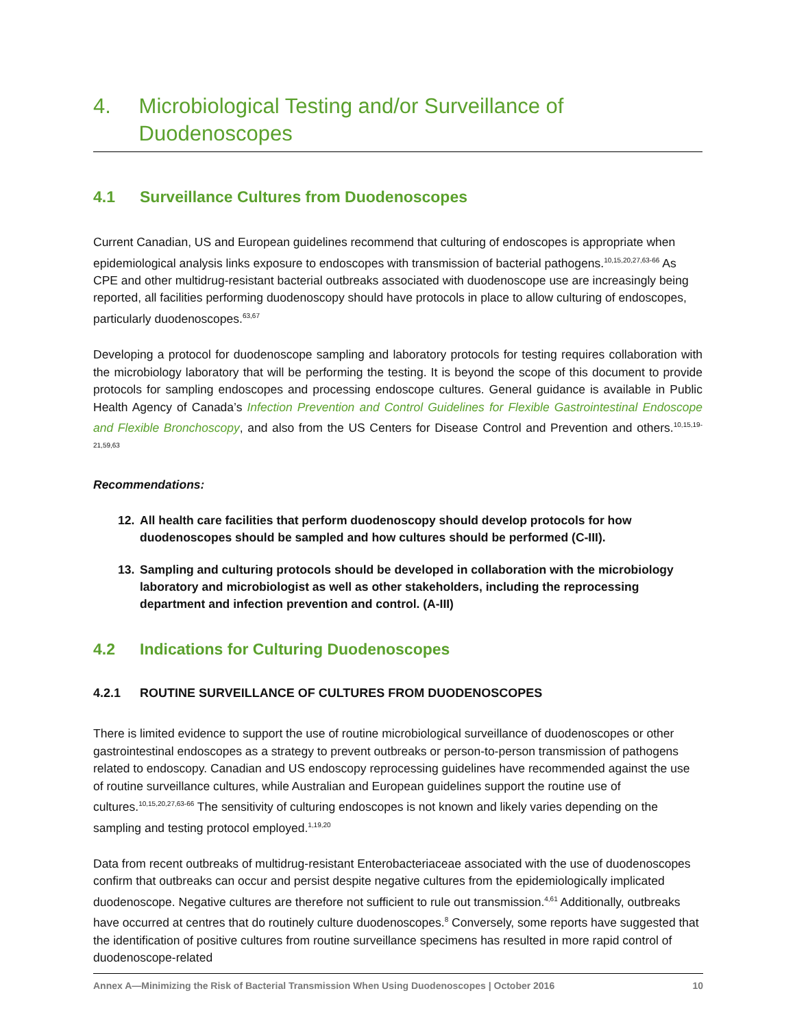4. Microbiological Testing and/or Surveillance of Duodenoscopes
4.1 Surveillance Cultures from Duodenoscopes
Current Canadian, US and European guidelines recommend that culturing of endoscopes is appropriate when epidemiological analysis links exposure to endoscopes with transmission of bacterial pathogens.<sup>10,15,20,27,63-66</sup> As CPE and other multidrug-resistant bacterial outbreaks associated with duodenoscope use are increasingly being reported, all facilities performing duodenoscopy should have protocols in place to allow culturing of endoscopes, particularly duodenoscopes.<sup>63,67</sup>
Developing a protocol for duodenoscope sampling and laboratory protocols for testing requires collaboration with the microbiology laboratory that will be performing the testing. It is beyond the scope of this document to provide protocols for sampling endoscopes and processing endoscope cultures. General guidance is available in Public Health Agency of Canada’s Infection Prevention and Control Guidelines for Flexible Gastrointestinal Endoscope and Flexible Bronchoscopy, and also from the US Centers for Disease Control and Prevention and others.<sup>10,15,19-21,59,63</sup>
Recommendations:
12. All health care facilities that perform duodenoscopy should develop protocols for how duodenoscopes should be sampled and how cultures should be performed (C-III).
13. Sampling and culturing protocols should be developed in collaboration with the microbiology laboratory and microbiologist as well as other stakeholders, including the reprocessing department and infection prevention and control. (A-III)
4.2 Indications for Culturing Duodenoscopes
4.2.1 ROUTINE SURVEILLANCE OF CULTURES FROM DUODENOSCOPES
There is limited evidence to support the use of routine microbiological surveillance of duodenoscopes or other gastrointestinal endoscopes as a strategy to prevent outbreaks or person-to-person transmission of pathogens related to endoscopy. Canadian and US endoscopy reprocessing guidelines have recommended against the use of routine surveillance cultures, while Australian and European guidelines support the routine use of cultures.<sup>10,15,20,27,63-66</sup> The sensitivity of culturing endoscopes is not known and likely varies depending on the sampling and testing protocol employed.<sup>1,19,20</sup>
Data from recent outbreaks of multidrug-resistant Enterobacteriaceae associated with the use of duodenoscopes confirm that outbreaks can occur and persist despite negative cultures from the epidemiologically implicated duodenoscope. Negative cultures are therefore not sufficient to rule out transmission.<sup>4,61</sup> Additionally, outbreaks have occurred at centres that do routinely culture duodenoscopes.<sup>8</sup> Conversely, some reports have suggested that the identification of positive cultures from routine surveillance specimens has resulted in more rapid control of duodenoscope-related
Annex A—Minimizing the Risk of Bacterial Transmission When Using Duodenoscopes | October 2016 10